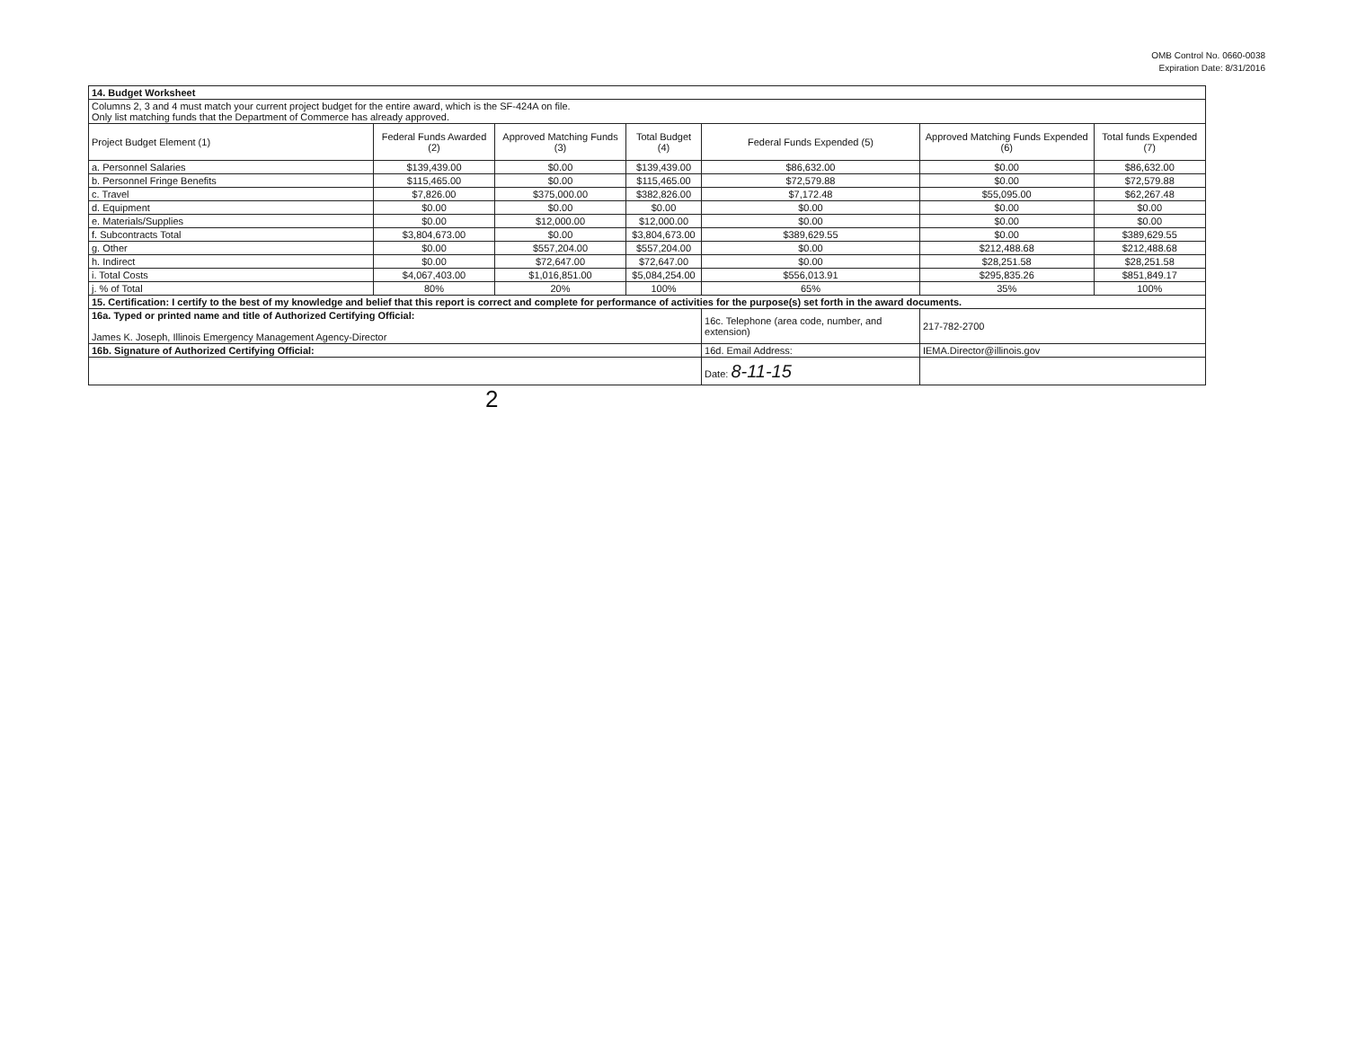OMB Control No. 0660-0038
Expiration Date: 8/31/2016
| 14. Budget Worksheet | | | | | | |
| Columns 2, 3 and 4 must match your current project budget for the entire award, which is the SF-424A on file. Only list matching funds that the Department of Commerce has already approved. | | | | | | |
| Project Budget Element (1) | Federal Funds Awarded (2) | Approved Matching Funds (3) | Total Budget (4) | Federal Funds Expended (5) | Approved Matching Funds Expended (6) | Total funds Expended (7) |
| a. Personnel Salaries | $139,439.00 | $0.00 | $139,439.00 | $86,632.00 | $0.00 | $86,632.00 |
| b. Personnel Fringe Benefits | $115,465.00 | $0.00 | $115,465.00 | $72,579.88 | $0.00 | $72,579.88 |
| c. Travel | $7,826.00 | $375,000.00 | $382,826.00 | $7,172.48 | $55,095.00 | $62,267.48 |
| d. Equipment | $0.00 | $0.00 | $0.00 | $0.00 | $0.00 | $0.00 |
| e. Materials/Supplies | $0.00 | $12,000.00 | $12,000.00 | $0.00 | $0.00 | $0.00 |
| f. Subcontracts Total | $3,804,673.00 | $0.00 | $3,804,673.00 | $389,629.55 | $0.00 | $389,629.55 |
| g. Other | $0.00 | $557,204.00 | $557,204.00 | $0.00 | $212,488.68 | $212,488.68 |
| h. Indirect | $0.00 | $72,647.00 | $72,647.00 | $0.00 | $28,251.58 | $28,251.58 |
| i. Total Costs | $4,067,403.00 | $1,016,851.00 | $5,084,254.00 | $556,013.91 | $295,835.26 | $851,849.17 |
| j. % of Total | 80% | 20% | 100% | 65% | 35% | 100% |
| 15. Certification: I certify to the best of my knowledge and belief that this report is correct and complete for performance of activities for the purpose(s) set forth in the award documents. | | | | | | |
| 16a. Typed or printed name and title of Authorized Certifying Official: James K. Joseph, Illinois Emergency Management Agency-Director | | | | 16c. Telephone (area code, number, and extension) | 217-782-2700 | |
| 16b. Signature of Authorized Certifying Official: | | | | 16d. Email Address: | IEMA.Director@illinois.gov | |
| | | | | Date: 8-11-15 | | |
2